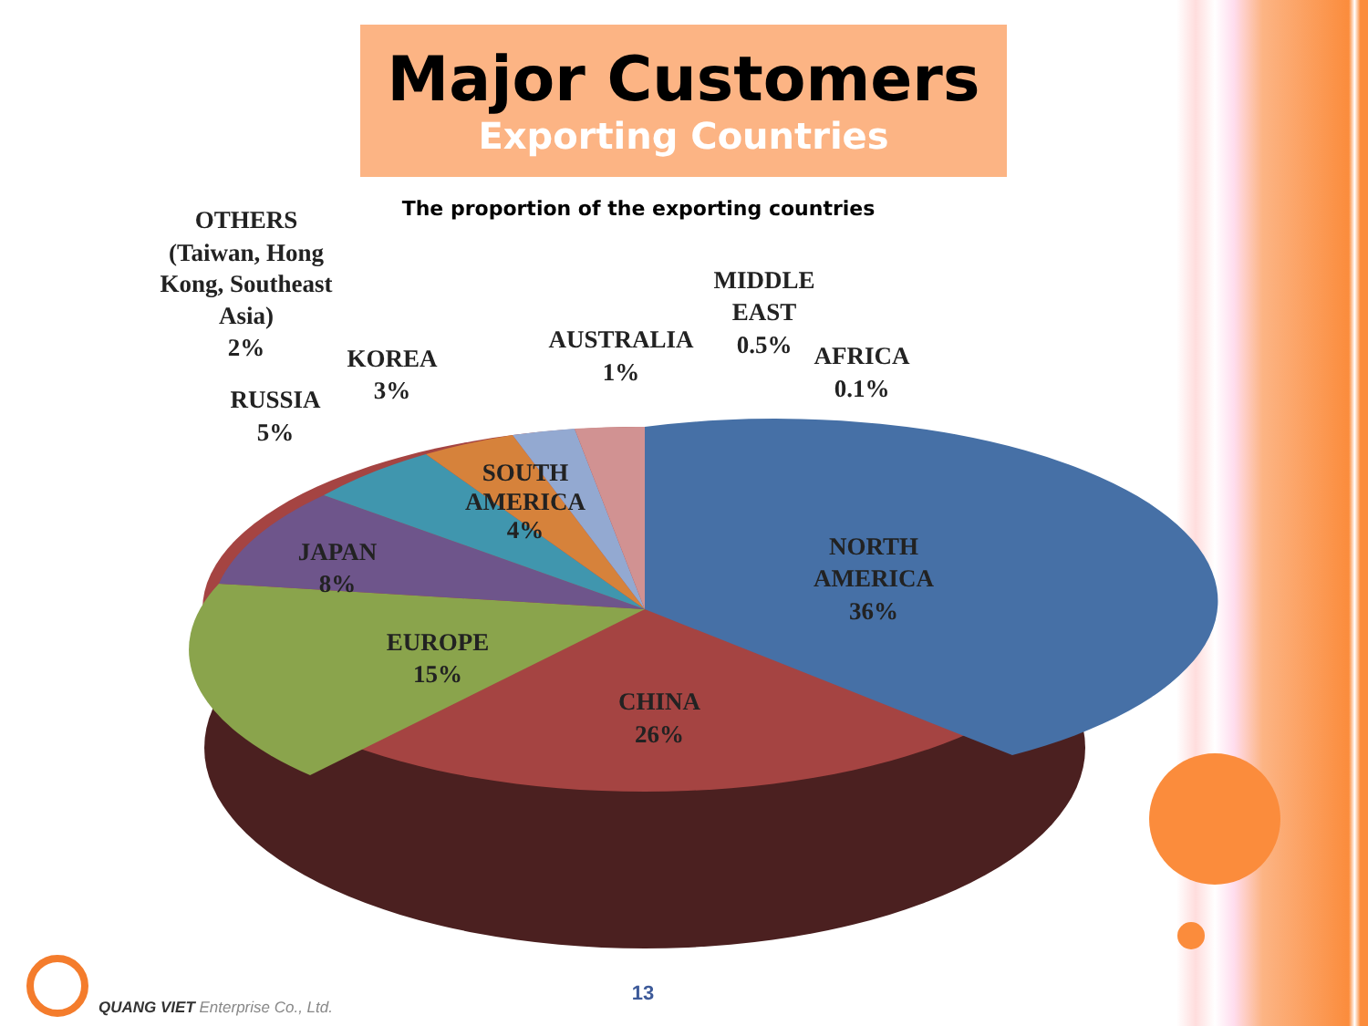Major Customers
Exporting Countries
The proportion of the exporting countries
OTHERS
(Taiwan, Hong
Kong, Southeast
Asia)
2%
KOREA
3%
RUSSIA
5%
AUSTRALIA
1%
MIDDLE
EAST
0.5%
AFRICA
0.1%
SOUTH
AMERICA
4%
JAPAN
8%
NORTH
AMERICA
36%
EUROPE
15%
CHINA
26%
QUANG VIET Enterprise Co., Ltd.
13